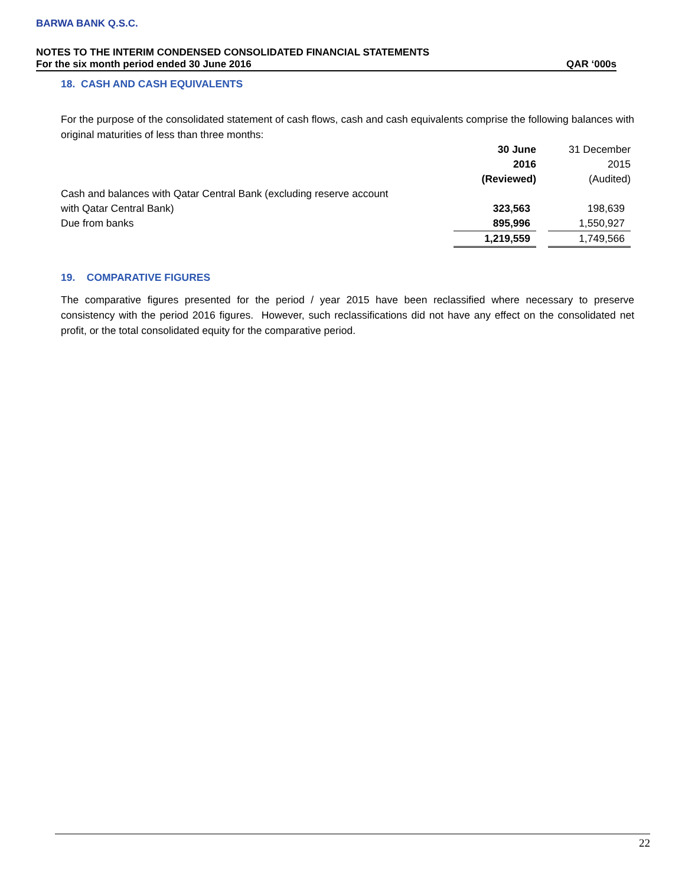BARWA BANK Q.S.C.
NOTES TO THE INTERIM CONDENSED CONSOLIDATED FINANCIAL STATEMENTS
For the six month period ended 30 June 2016 QAR ‘000s
18. CASH AND CASH EQUIVALENTS
For the purpose of the consolidated statement of cash flows, cash and cash equivalents comprise the following balances with original maturities of less than three months:
| | 30 June | | 31 December |
| | 2016 | | 2015 |
| | (Reviewed) | | (Audited) |
| Cash and balances with Qatar Central Bank (excluding reserve account | | | |
| with Qatar Central Bank) | 323,563 | | 198,639 |
| Due from banks | 895,996 | | 1,550,927 |
| | 1,219,559 | | 1,749,566 |
19. COMPARATIVE FIGURES
The comparative figures presented for the period / year 2015 have been reclassified where necessary to preserve consistency with the period 2016 figures. However, such reclassifications did not have any effect on the consolidated net profit, or the total consolidated equity for the comparative period.
22